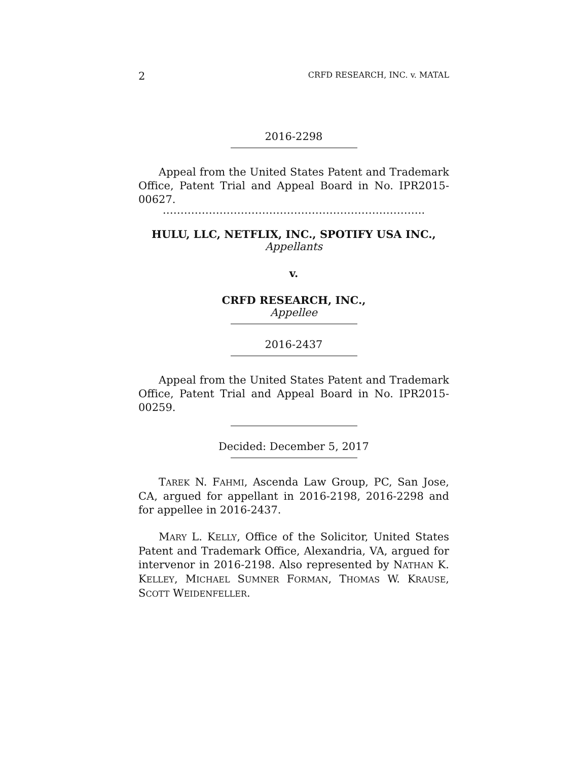2 CRFD RESEARCH, INC. v. MATAL
2016-2298
Appeal from the United States Patent and Trademark Office, Patent Trial and Appeal Board in No. IPR2015-00627.
………………………………………………………………..
HULU, LLC, NETFLIX, INC., SPOTIFY USA INC.,
Appellants
v.
CRFD RESEARCH, INC.,
Appellee
2016-2437
Appeal from the United States Patent and Trademark Office, Patent Trial and Appeal Board in No. IPR2015-00259.
Decided: December 5, 2017
TAREK N. FAHMI, Ascenda Law Group, PC, San Jose, CA, argued for appellant in 2016-2198, 2016-2298 and for appellee in 2016-2437.
MARY L. KELLY, Office of the Solicitor, United States Patent and Trademark Office, Alexandria, VA, argued for intervenor in 2016-2198. Also represented by NATHAN K. KELLEY, MICHAEL SUMNER FORMAN, THOMAS W. KRAUSE, SCOTT WEIDENFELLER.